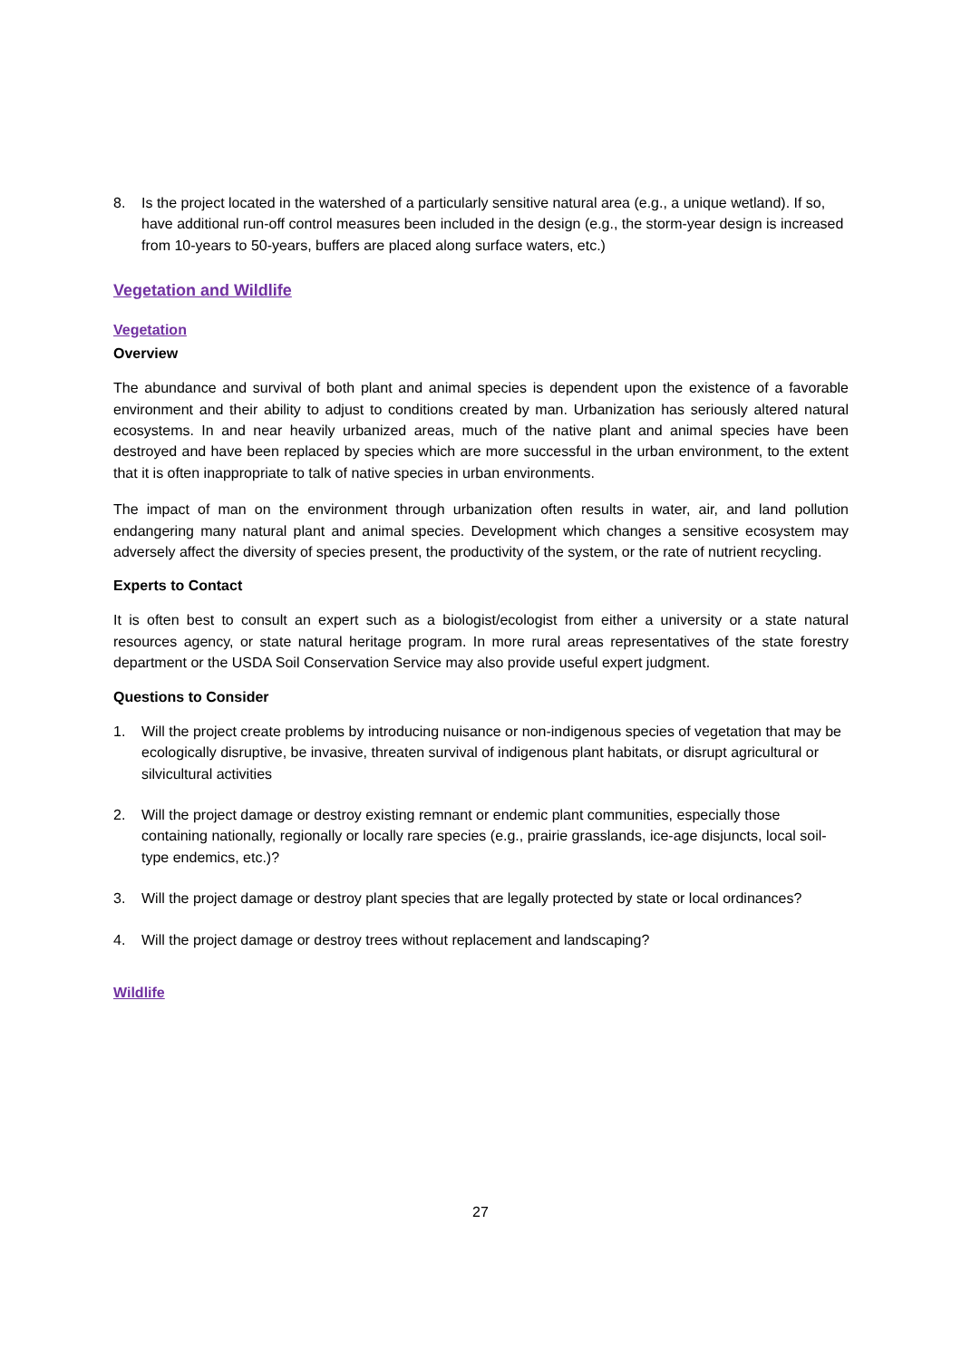8. Is the project located in the watershed of a particularly sensitive natural area (e.g., a unique wetland). If so, have additional run-off control measures been included in the design (e.g., the storm-year design is increased from 10-years to 50-years, buffers are placed along surface waters, etc.)
Vegetation and Wildlife
Vegetation
Overview
The abundance and survival of both plant and animal species is dependent upon the existence of a favorable environment and their ability to adjust to conditions created by man. Urbanization has seriously altered natural ecosystems. In and near heavily urbanized areas, much of the native plant and animal species have been destroyed and have been replaced by species which are more successful in the urban environment, to the extent that it is often inappropriate to talk of native species in urban environments.
The impact of man on the environment through urbanization often results in water, air, and land pollution endangering many natural plant and animal species. Development which changes a sensitive ecosystem may adversely affect the diversity of species present, the productivity of the system, or the rate of nutrient recycling.
Experts to Contact
It is often best to consult an expert such as a biologist/ecologist from either a university or a state natural resources agency, or state natural heritage program. In more rural areas representatives of the state forestry department or the USDA Soil Conservation Service may also provide useful expert judgment.
Questions to Consider
1. Will the project create problems by introducing nuisance or non-indigenous species of vegetation that may be ecologically disruptive, be invasive, threaten survival of indigenous plant habitats, or disrupt agricultural or silvicultural activities
2. Will the project damage or destroy existing remnant or endemic plant communities, especially those containing nationally, regionally or locally rare species (e.g., prairie grasslands, ice-age disjuncts, local soil-type endemics, etc.)?
3. Will the project damage or destroy plant species that are legally protected by state or local ordinances?
4. Will the project damage or destroy trees without replacement and landscaping?
Wildlife
27